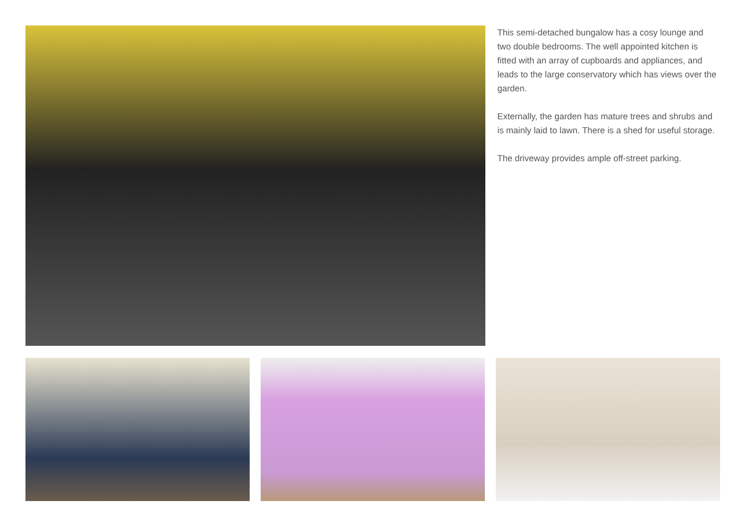This semi-detached bungalow has a cosy lounge and two double bedrooms. The well appointed kitchen is fitted with an array of cupboards and appliances, and leads to the large conservatory which has views over the garden.
Externally, the garden has mature trees and shrubs and is mainly laid to lawn. There is a shed for useful storage.
The driveway provides ample off-street parking.